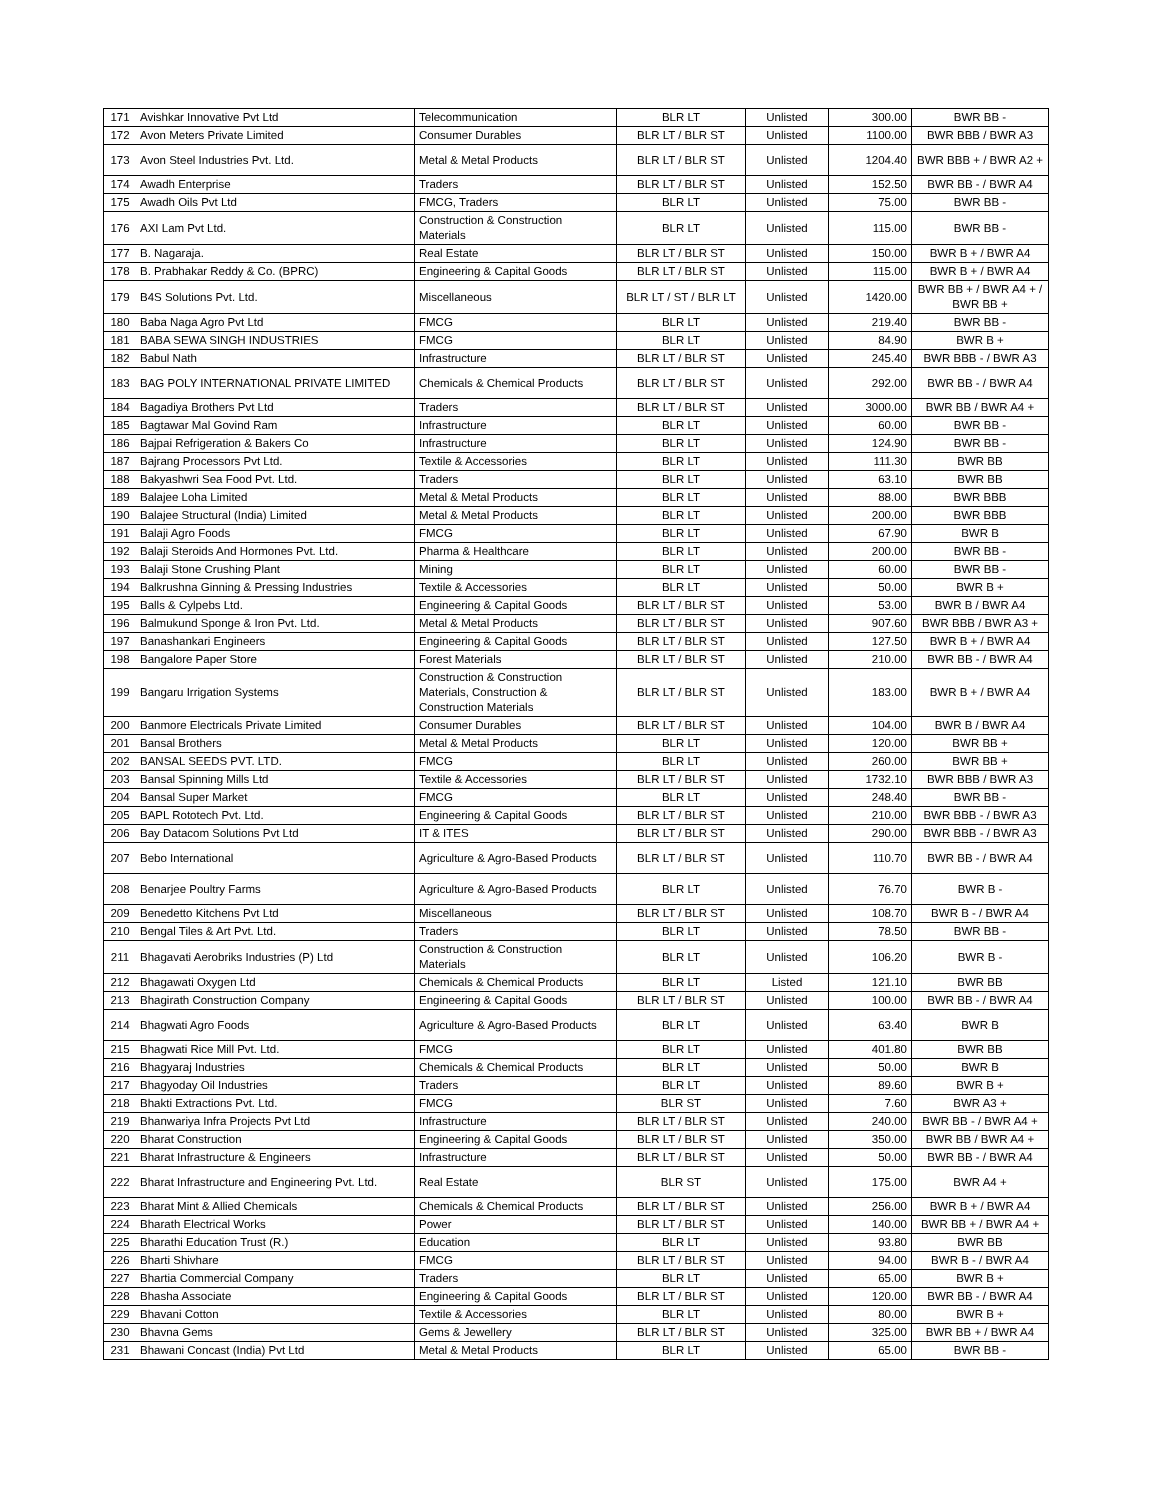| 171 | Avishkar Innovative Pvt Ltd | Telecommunication | BLR LT | Unlisted | 300.00 | BWR BB - |
| 172 | Avon Meters Private Limited | Consumer Durables | BLR LT / BLR ST | Unlisted | 1100.00 | BWR BBB / BWR A3 |
| 173 | Avon Steel Industries Pvt. Ltd. | Metal & Metal Products | BLR LT / BLR ST | Unlisted | 1204.40 | BWR BBB + / BWR A2 + |
| 174 | Awadh Enterprise | Traders | BLR LT / BLR ST | Unlisted | 152.50 | BWR BB - / BWR A4 |
| 175 | Awadh Oils Pvt Ltd | FMCG, Traders | BLR LT | Unlisted | 75.00 | BWR BB - |
| 176 | AXI Lam Pvt Ltd. | Construction & Construction Materials | BLR LT | Unlisted | 115.00 | BWR BB - |
| 177 | B. Nagaraja. | Real Estate | BLR LT / BLR ST | Unlisted | 150.00 | BWR B + / BWR A4 |
| 178 | B. Prabhakar Reddy & Co. (BPRC) | Engineering & Capital Goods | BLR LT / BLR ST | Unlisted | 115.00 | BWR B + / BWR A4 |
| 179 | B4S Solutions Pvt. Ltd. | Miscellaneous | BLR LT / ST / BLR LT | Unlisted | 1420.00 | BWR BB + / BWR A4 + / BWR BB + |
| 180 | Baba Naga Agro Pvt Ltd | FMCG | BLR LT | Unlisted | 219.40 | BWR BB - |
| 181 | BABA SEWA SINGH INDUSTRIES | FMCG | BLR LT | Unlisted | 84.90 | BWR B + |
| 182 | Babul Nath | Infrastructure | BLR LT / BLR ST | Unlisted | 245.40 | BWR BBB - / BWR A3 |
| 183 | BAG POLY INTERNATIONAL PRIVATE LIMITED | Chemicals & Chemical Products | BLR LT / BLR ST | Unlisted | 292.00 | BWR BB - / BWR A4 |
| 184 | Bagadiya Brothers Pvt Ltd | Traders | BLR LT / BLR ST | Unlisted | 3000.00 | BWR BB / BWR A4 + |
| 185 | Bagtawar Mal Govind Ram | Infrastructure | BLR LT | Unlisted | 60.00 | BWR BB - |
| 186 | Bajpai Refrigeration & Bakers Co | Infrastructure | BLR LT | Unlisted | 124.90 | BWR BB - |
| 187 | Bajrang Processors Pvt Ltd. | Textile & Accessories | BLR LT | Unlisted | 111.30 | BWR BB |
| 188 | Bakyashwri Sea Food Pvt. Ltd. | Traders | BLR LT | Unlisted | 63.10 | BWR BB |
| 189 | Balajee Loha Limited | Metal & Metal Products | BLR LT | Unlisted | 88.00 | BWR BBB |
| 190 | Balajee Structural (India) Limited | Metal & Metal Products | BLR LT | Unlisted | 200.00 | BWR BBB |
| 191 | Balaji Agro Foods | FMCG | BLR LT | Unlisted | 67.90 | BWR B |
| 192 | Balaji Steroids And Hormones Pvt. Ltd. | Pharma & Healthcare | BLR LT | Unlisted | 200.00 | BWR BB - |
| 193 | Balaji Stone Crushing Plant | Mining | BLR LT | Unlisted | 60.00 | BWR BB - |
| 194 | Balkrushna Ginning & Pressing Industries | Textile & Accessories | BLR LT | Unlisted | 50.00 | BWR B + |
| 195 | Balls & Cylpebs Ltd. | Engineering & Capital Goods | BLR LT / BLR ST | Unlisted | 53.00 | BWR B / BWR A4 |
| 196 | Balmukund Sponge & Iron Pvt. Ltd. | Metal & Metal Products | BLR LT / BLR ST | Unlisted | 907.60 | BWR BBB / BWR A3 + |
| 197 | Banashankari Engineers | Engineering & Capital Goods | BLR LT / BLR ST | Unlisted | 127.50 | BWR B + / BWR A4 |
| 198 | Bangalore Paper Store | Forest Materials | BLR LT / BLR ST | Unlisted | 210.00 | BWR BB - / BWR A4 |
| 199 | Bangaru Irrigation Systems | Construction & Construction Materials, Construction & Construction Materials | BLR LT / BLR ST | Unlisted | 183.00 | BWR B + / BWR A4 |
| 200 | Banmore Electricals Private Limited | Consumer Durables | BLR LT / BLR ST | Unlisted | 104.00 | BWR B / BWR A4 |
| 201 | Bansal Brothers | Metal & Metal Products | BLR LT | Unlisted | 120.00 | BWR BB + |
| 202 | BANSAL SEEDS PVT. LTD. | FMCG | BLR LT | Unlisted | 260.00 | BWR BB + |
| 203 | Bansal Spinning Mills Ltd | Textile & Accessories | BLR LT / BLR ST | Unlisted | 1732.10 | BWR BBB / BWR A3 |
| 204 | Bansal Super Market | FMCG | BLR LT | Unlisted | 248.40 | BWR BB - |
| 205 | BAPL Rototech Pvt. Ltd. | Engineering & Capital Goods | BLR LT / BLR ST | Unlisted | 210.00 | BWR BBB - / BWR A3 |
| 206 | Bay Datacom Solutions Pvt Ltd | IT & ITES | BLR LT / BLR ST | Unlisted | 290.00 | BWR BBB - / BWR A3 |
| 207 | Bebo International | Agriculture & Agro-Based Products | BLR LT / BLR ST | Unlisted | 110.70 | BWR BB - / BWR A4 |
| 208 | Benarjee Poultry Farms | Agriculture & Agro-Based Products | BLR LT | Unlisted | 76.70 | BWR B - |
| 209 | Benedetto Kitchens Pvt Ltd | Miscellaneous | BLR LT / BLR ST | Unlisted | 108.70 | BWR B - / BWR A4 |
| 210 | Bengal Tiles & Art Pvt. Ltd. | Traders | BLR LT | Unlisted | 78.50 | BWR BB - |
| 211 | Bhagavati Aerobriks Industries (P) Ltd | Construction & Construction Materials | BLR LT | Unlisted | 106.20 | BWR B - |
| 212 | Bhagawati Oxygen Ltd | Chemicals & Chemical Products | BLR LT | Listed | 121.10 | BWR BB |
| 213 | Bhagirath Construction Company | Engineering & Capital Goods | BLR LT / BLR ST | Unlisted | 100.00 | BWR BB - / BWR A4 |
| 214 | Bhagwati Agro Foods | Agriculture & Agro-Based Products | BLR LT | Unlisted | 63.40 | BWR B |
| 215 | Bhagwati Rice Mill Pvt. Ltd. | FMCG | BLR LT | Unlisted | 401.80 | BWR BB |
| 216 | Bhagyaraj Industries | Chemicals & Chemical Products | BLR LT | Unlisted | 50.00 | BWR B |
| 217 | Bhagyoday Oil Industries | Traders | BLR LT | Unlisted | 89.60 | BWR B + |
| 218 | Bhakti Extractions Pvt. Ltd. | FMCG | BLR ST | Unlisted | 7.60 | BWR A3 + |
| 219 | Bhanwariya Infra Projects Pvt Ltd | Infrastructure | BLR LT / BLR ST | Unlisted | 240.00 | BWR BB - / BWR A4 + |
| 220 | Bharat Construction | Engineering & Capital Goods | BLR LT / BLR ST | Unlisted | 350.00 | BWR BB / BWR A4 + |
| 221 | Bharat Infrastructure & Engineers | Infrastructure | BLR LT / BLR ST | Unlisted | 50.00 | BWR BB - / BWR A4 |
| 222 | Bharat Infrastructure and Engineering Pvt. Ltd. | Real Estate | BLR ST | Unlisted | 175.00 | BWR A4 + |
| 223 | Bharat Mint & Allied Chemicals | Chemicals & Chemical Products | BLR LT / BLR ST | Unlisted | 256.00 | BWR B + / BWR A4 |
| 224 | Bharath Electrical Works | Power | BLR LT / BLR ST | Unlisted | 140.00 | BWR BB + / BWR A4 + |
| 225 | Bharathi Education Trust (R.) | Education | BLR LT | Unlisted | 93.80 | BWR BB |
| 226 | Bharti Shivhare | FMCG | BLR LT / BLR ST | Unlisted | 94.00 | BWR B - / BWR A4 |
| 227 | Bhartia Commercial Company | Traders | BLR LT | Unlisted | 65.00 | BWR B + |
| 228 | Bhasha Associate | Engineering & Capital Goods | BLR LT / BLR ST | Unlisted | 120.00 | BWR BB - / BWR A4 |
| 229 | Bhavani Cotton | Textile & Accessories | BLR LT | Unlisted | 80.00 | BWR B + |
| 230 | Bhavna Gems | Gems & Jewellery | BLR LT / BLR ST | Unlisted | 325.00 | BWR BB + / BWR A4 |
| 231 | Bhawani Concast (India) Pvt Ltd | Metal & Metal Products | BLR LT | Unlisted | 65.00 | BWR BB - |